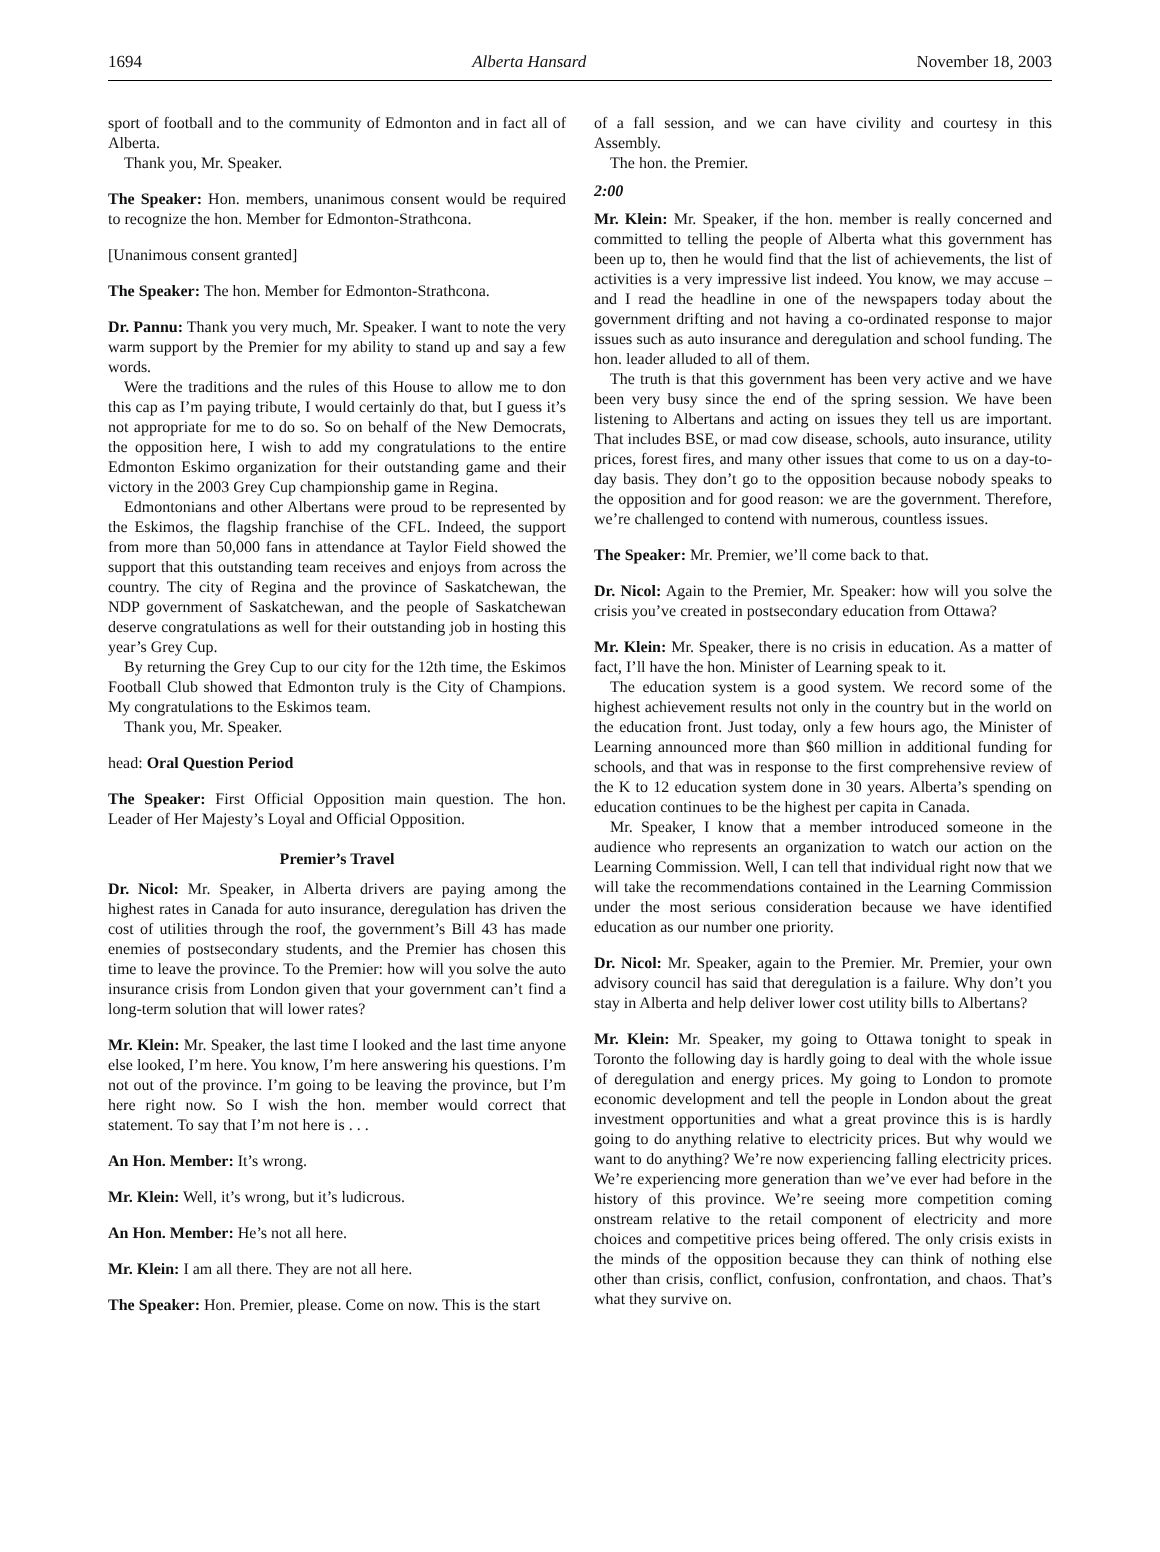1694 Alberta Hansard November 18, 2003
sport of football and to the community of Edmonton and in fact all of Alberta.
Thank you, Mr. Speaker.
The Speaker: Hon. members, unanimous consent would be required to recognize the hon. Member for Edmonton-Strathcona.
[Unanimous consent granted]
The Speaker: The hon. Member for Edmonton-Strathcona.
Dr. Pannu: Thank you very much, Mr. Speaker. I want to note the very warm support by the Premier for my ability to stand up and say a few words.
Were the traditions and the rules of this House to allow me to don this cap as I’m paying tribute, I would certainly do that, but I guess it’s not appropriate for me to do so. So on behalf of the New Democrats, the opposition here, I wish to add my congratulations to the entire Edmonton Eskimo organization for their outstanding game and their victory in the 2003 Grey Cup championship game in Regina.
Edmontonians and other Albertans were proud to be represented by the Eskimos, the flagship franchise of the CFL. Indeed, the support from more than 50,000 fans in attendance at Taylor Field showed the support that this outstanding team receives and enjoys from across the country. The city of Regina and the province of Saskatchewan, the NDP government of Saskatchewan, and the people of Saskatchewan deserve congratulations as well for their outstanding job in hosting this year’s Grey Cup.
By returning the Grey Cup to our city for the 12th time, the Eskimos Football Club showed that Edmonton truly is the City of Champions. My congratulations to the Eskimos team.
Thank you, Mr. Speaker.
head: Oral Question Period
The Speaker: First Official Opposition main question. The hon. Leader of Her Majesty’s Loyal and Official Opposition.
Premier’s Travel
Dr. Nicol: Mr. Speaker, in Alberta drivers are paying among the highest rates in Canada for auto insurance, deregulation has driven the cost of utilities through the roof, the government’s Bill 43 has made enemies of postsecondary students, and the Premier has chosen this time to leave the province. To the Premier: how will you solve the auto insurance crisis from London given that your government can’t find a long-term solution that will lower rates?
Mr. Klein: Mr. Speaker, the last time I looked and the last time anyone else looked, I’m here. You know, I’m here answering his questions. I’m not out of the province. I’m going to be leaving the province, but I’m here right now. So I wish the hon. member would correct that statement. To say that I’m not here is . . .
An Hon. Member: It’s wrong.
Mr. Klein: Well, it’s wrong, but it’s ludicrous.
An Hon. Member: He’s not all here.
Mr. Klein: I am all there. They are not all here.
The Speaker: Hon. Premier, please. Come on now. This is the start
of a fall session, and we can have civility and courtesy in this Assembly.
The hon. the Premier.
2:00
Mr. Klein: Mr. Speaker, if the hon. member is really concerned and committed to telling the people of Alberta what this government has been up to, then he would find that the list of achievements, the list of activities is a very impressive list indeed. You know, we may accuse – and I read the headline in one of the newspapers today about the government drifting and not having a co-ordinated response to major issues such as auto insurance and deregulation and school funding. The hon. leader alluded to all of them.
The truth is that this government has been very active and we have been very busy since the end of the spring session. We have been listening to Albertans and acting on issues they tell us are important. That includes BSE, or mad cow disease, schools, auto insurance, utility prices, forest fires, and many other issues that come to us on a day-to-day basis. They don’t go to the opposition because nobody speaks to the opposition and for good reason: we are the government. Therefore, we’re challenged to contend with numerous, countless issues.
The Speaker: Mr. Premier, we’ll come back to that.
Dr. Nicol: Again to the Premier, Mr. Speaker: how will you solve the crisis you’ve created in postsecondary education from Ottawa?
Mr. Klein: Mr. Speaker, there is no crisis in education. As a matter of fact, I’ll have the hon. Minister of Learning speak to it.
The education system is a good system. We record some of the highest achievement results not only in the country but in the world on the education front. Just today, only a few hours ago, the Minister of Learning announced more than $60 million in additional funding for schools, and that was in response to the first comprehensive review of the K to 12 education system done in 30 years. Alberta’s spending on education continues to be the highest per capita in Canada.
Mr. Speaker, I know that a member introduced someone in the audience who represents an organization to watch our action on the Learning Commission. Well, I can tell that individual right now that we will take the recommendations contained in the Learning Commission under the most serious consideration because we have identified education as our number one priority.
Dr. Nicol: Mr. Speaker, again to the Premier. Mr. Premier, your own advisory council has said that deregulation is a failure. Why don’t you stay in Alberta and help deliver lower cost utility bills to Albertans?
Mr. Klein: Mr. Speaker, my going to Ottawa tonight to speak in Toronto the following day is hardly going to deal with the whole issue of deregulation and energy prices. My going to London to promote economic development and tell the people in London about the great investment opportunities and what a great province this is is hardly going to do anything relative to electricity prices. But why would we want to do anything? We’re now experiencing falling electricity prices. We’re experiencing more generation than we’ve ever had before in the history of this province. We’re seeing more competition coming onstream relative to the retail component of electricity and more choices and competitive prices being offered. The only crisis exists in the minds of the opposition because they can think of nothing else other than crisis, conflict, confusion, confrontation, and chaos. That’s what they survive on.